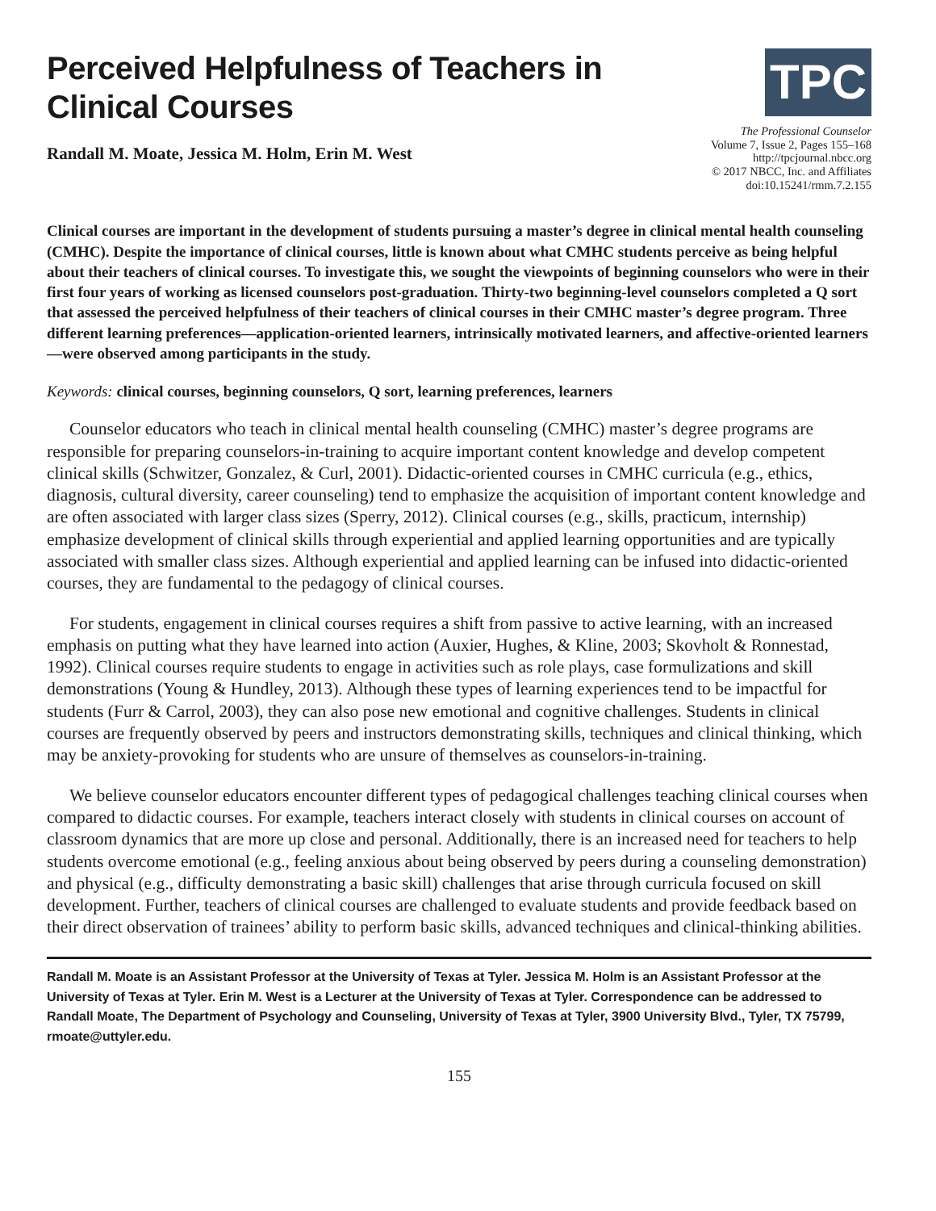Perceived Helpfulness of Teachers in Clinical Courses
Randall M. Moate, Jessica M. Holm, Erin M. West
TPC
The Professional Counselor
Volume 7, Issue 2, Pages 155–168
http://tpcjournal.nbcc.org
© 2017 NBCC, Inc. and Affiliates
doi:10.15241/rmm.7.2.155
Clinical courses are important in the development of students pursuing a master’s degree in clinical mental health counseling (CMHC). Despite the importance of clinical courses, little is known about what CMHC students perceive as being helpful about their teachers of clinical courses. To investigate this, we sought the viewpoints of beginning counselors who were in their first four years of working as licensed counselors post-graduation. Thirty-two beginning-level counselors completed a Q sort that assessed the perceived helpfulness of their teachers of clinical courses in their CMHC master’s degree program. Three different learning preferences—application-oriented learners, intrinsically motivated learners, and affective-oriented learners—were observed among participants in the study.
Keywords: clinical courses, beginning counselors, Q sort, learning preferences, learners
Counselor educators who teach in clinical mental health counseling (CMHC) master’s degree programs are responsible for preparing counselors-in-training to acquire important content knowledge and develop competent clinical skills (Schwitzer, Gonzalez, & Curl, 2001). Didactic-oriented courses in CMHC curricula (e.g., ethics, diagnosis, cultural diversity, career counseling) tend to emphasize the acquisition of important content knowledge and are often associated with larger class sizes (Sperry, 2012). Clinical courses (e.g., skills, practicum, internship) emphasize development of clinical skills through experiential and applied learning opportunities and are typically associated with smaller class sizes. Although experiential and applied learning can be infused into didactic-oriented courses, they are fundamental to the pedagogy of clinical courses.
For students, engagement in clinical courses requires a shift from passive to active learning, with an increased emphasis on putting what they have learned into action (Auxier, Hughes, & Kline, 2003; Skovholt & Ronnestad, 1992). Clinical courses require students to engage in activities such as role plays, case formulizations and skill demonstrations (Young & Hundley, 2013). Although these types of learning experiences tend to be impactful for students (Furr & Carrol, 2003), they can also pose new emotional and cognitive challenges. Students in clinical courses are frequently observed by peers and instructors demonstrating skills, techniques and clinical thinking, which may be anxiety-provoking for students who are unsure of themselves as counselors-in-training.
We believe counselor educators encounter different types of pedagogical challenges teaching clinical courses when compared to didactic courses. For example, teachers interact closely with students in clinical courses on account of classroom dynamics that are more up close and personal. Additionally, there is an increased need for teachers to help students overcome emotional (e.g., feeling anxious about being observed by peers during a counseling demonstration) and physical (e.g., difficulty demonstrating a basic skill) challenges that arise through curricula focused on skill development. Further, teachers of clinical courses are challenged to evaluate students and provide feedback based on their direct observation of trainees’ ability to perform basic skills, advanced techniques and clinical-thinking abilities.
Randall M. Moate is an Assistant Professor at the University of Texas at Tyler. Jessica M. Holm is an Assistant Professor at the University of Texas at Tyler. Erin M. West is a Lecturer at the University of Texas at Tyler. Correspondence can be addressed to Randall Moate, The Department of Psychology and Counseling, University of Texas at Tyler, 3900 University Blvd., Tyler, TX 75799, rmoate@uttyler.edu.
155